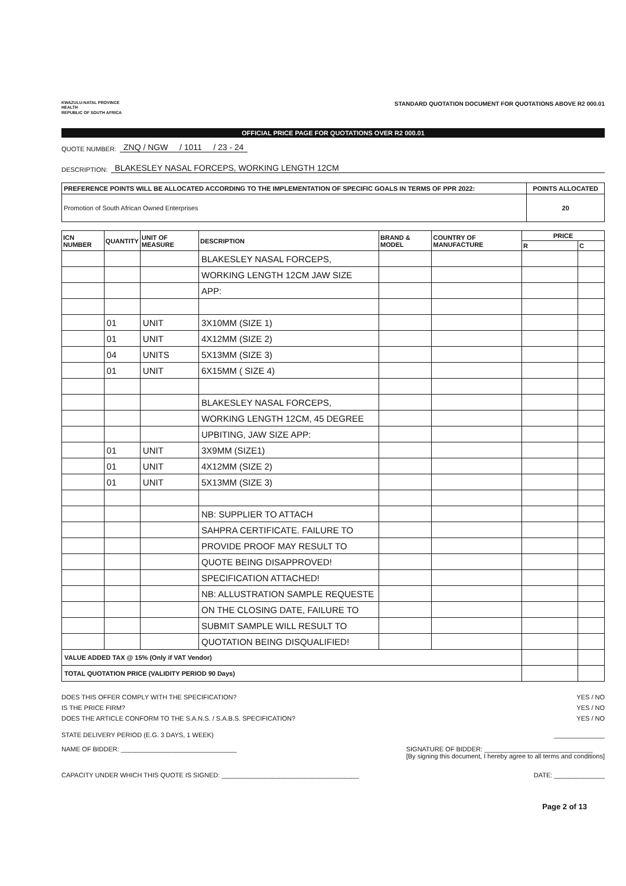KWAZULU-NATAL PROVINCE
HEALTH
REPUBLIC OF SOUTH AFRICA
STANDARD QUOTATION DOCUMENT FOR QUOTATIONS ABOVE R2 000.01
OFFICIAL PRICE PAGE FOR QUOTATIONS OVER R2 000.01
QUOTE NUMBER: ZNQ / NGW / 1011 / 23 - 24
DESCRIPTION: BLAKESLEY NASAL FORCEPS, WORKING LENGTH 12CM
| PREFERENCE POINTS WILL BE ALLOCATED ACCORDING TO THE IMPLEMENTATION OF SPECIFIC GOALS IN TERMS OF PPR 2022: | POINTS ALLOCATED |
| Promotion of South African Owned Enterprises | 20 |
| ICN NUMBER | QUANTITY | UNIT OF MEASURE | DESCRIPTION | BRAND & MODEL | COUNTRY OF MANUFACTURE | PRICE | |
| --- | --- | --- | --- | --- | --- | --- | --- |
| | | | | | | R | C |
| | | | BLAKESLEY NASAL FORCEPS, | | | | |
| | | | WORKING LENGTH 12CM JAW SIZE | | | | |
| | | | APP: | | | | |
| | 01 | UNIT | 3X10MM (SIZE 1) | | | | |
| | 01 | UNIT | 4X12MM (SIZE 2) | | | | |
| | 04 | UNITS | 5X13MM (SIZE 3) | | | | |
| | 01 | UNIT | 6X15MM ( SIZE 4) | | | | |
| | | | BLAKESLEY NASAL FORCEPS, | | | | |
| | | | WORKING LENGTH 12CM, 45 DEGREE | | | | |
| | | | UPBITING, JAW SIZE APP: | | | | |
| | 01 | UNIT | 3X9MM (SIZE1) | | | | |
| | 01 | UNIT | 4X12MM (SIZE 2) | | | | |
| | 01 | UNIT | 5X13MM (SIZE 3) | | | | |
| | | | NB: SUPPLIER TO ATTACH | | | | |
| | | | SAHPRA CERTIFICATE. FAILURE TO | | | | |
| | | | PROVIDE PROOF MAY RESULT TO | | | | |
| | | | QUOTE BEING DISAPPROVED! | | | | |
| | | | SPECIFICATION ATTACHED! | | | | |
| | | | NB: ALLUSTRATION SAMPLE REQUESTE | | | | |
| | | | ON THE CLOSING DATE, FAILURE TO | | | | |
| | | | SUBMIT SAMPLE WILL RESULT TO | | | | |
| | | | QUOTATION BEING DISQUALIFIED! | | | | |
| VALUE ADDED TAX @ 15% (Only if VAT Vendor) | | | | | | | |
| TOTAL QUOTATION PRICE (VALIDITY PERIOD 90 Days) | | | | | | | |
DOES THIS OFFER COMPLY WITH THE SPECIFICATION? YES / NO
IS THE PRICE FIRM? YES / NO
DOES THE ARTICLE CONFORM TO THE S.A.N.S. / S.A.B.S. SPECIFICATION? YES / NO
STATE DELIVERY PERIOD (E.G. 3 DAYS, 1 WEEK) ______________
NAME OF BIDDER: ________________________________ SIGNATURE OF BIDDER: ______________________________
[By signing this document, I hereby agree to all terms and conditions]
CAPACITY UNDER WHICH THIS QUOTE IS SIGNED: ______________________________________ DATE: ______________
Page 2 of 13